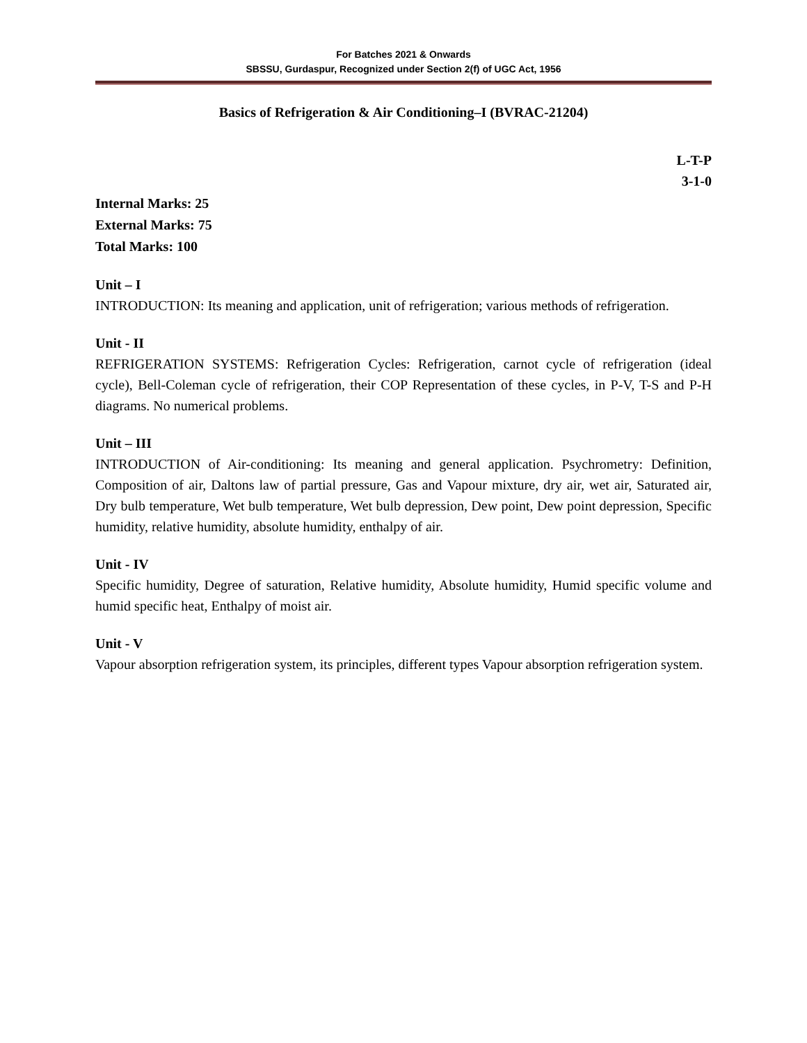For Batches 2021 & Onwards
SBSSU, Gurdaspur, Recognized under Section 2(f) of UGC Act, 1956
Basics of Refrigeration & Air Conditioning–I (BVRAC-21204)
L-T-P
3-1-0
Internal Marks: 25
External Marks: 75
Total Marks: 100
Unit – I
INTRODUCTION: Its meaning and application, unit of refrigeration; various methods of refrigeration.
Unit - II
REFRIGERATION SYSTEMS: Refrigeration Cycles: Refrigeration, carnot cycle of refrigeration (ideal cycle), Bell-Coleman cycle of refrigeration, their COP Representation of these cycles, in P-V, T-S and P-H diagrams. No numerical problems.
Unit – III
INTRODUCTION of Air-conditioning: Its meaning and general application. Psychrometry: Definition, Composition of air, Daltons law of partial pressure, Gas and Vapour mixture, dry air, wet air, Saturated air, Dry bulb temperature, Wet bulb temperature, Wet bulb depression, Dew point, Dew point depression, Specific humidity, relative humidity, absolute humidity, enthalpy of air.
Unit - IV
Specific humidity, Degree of saturation, Relative humidity, Absolute humidity, Humid specific volume and humid specific heat, Enthalpy of moist air.
Unit - V
Vapour absorption refrigeration system, its principles, different types Vapour absorption refrigeration system.